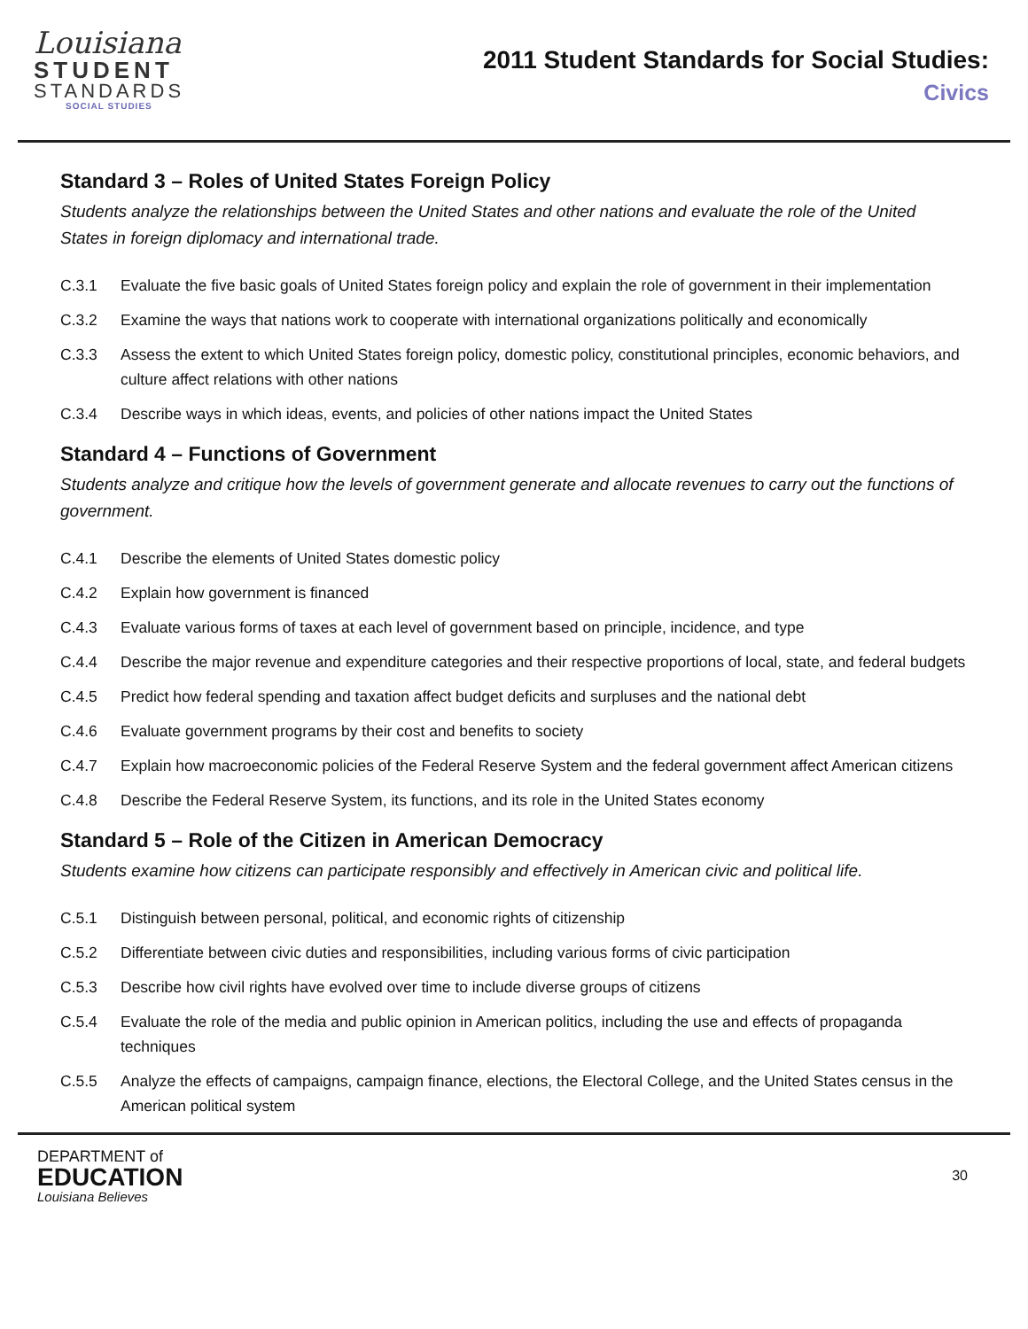Louisiana
STUDENT
STANDARDS
SOCIAL STUDIES
2011 Student Standards for Social Studies:
Civics
Standard 3 – Roles of United States Foreign Policy
Students analyze the relationships between the United States and other nations and evaluate the role of the United States in foreign diplomacy and international trade.
C.3.1 Evaluate the five basic goals of United States foreign policy and explain the role of government in their implementation
C.3.2 Examine the ways that nations work to cooperate with international organizations politically and economically
C.3.3 Assess the extent to which United States foreign policy, domestic policy, constitutional principles, economic behaviors, and culture affect relations with other nations
C.3.4 Describe ways in which ideas, events, and policies of other nations impact the United States
Standard 4 – Functions of Government
Students analyze and critique how the levels of government generate and allocate revenues to carry out the functions of government.
C.4.1 Describe the elements of United States domestic policy
C.4.2 Explain how government is financed
C.4.3 Evaluate various forms of taxes at each level of government based on principle, incidence, and type
C.4.4 Describe the major revenue and expenditure categories and their respective proportions of local, state, and federal budgets
C.4.5 Predict how federal spending and taxation affect budget deficits and surpluses and the national debt
C.4.6 Evaluate government programs by their cost and benefits to society
C.4.7 Explain how macroeconomic policies of the Federal Reserve System and the federal government affect American citizens
C.4.8 Describe the Federal Reserve System, its functions, and its role in the United States economy
Standard 5 – Role of the Citizen in American Democracy
Students examine how citizens can participate responsibly and effectively in American civic and political life.
C.5.1 Distinguish between personal, political, and economic rights of citizenship
C.5.2 Differentiate between civic duties and responsibilities, including various forms of civic participation
C.5.3 Describe how civil rights have evolved over time to include diverse groups of citizens
C.5.4 Evaluate the role of the media and public opinion in American politics, including the use and effects of propaganda techniques
C.5.5 Analyze the effects of campaigns, campaign finance, elections, the Electoral College, and the United States census in the American political system
DEPARTMENT of
EDUCATION
Louisiana Believes
30